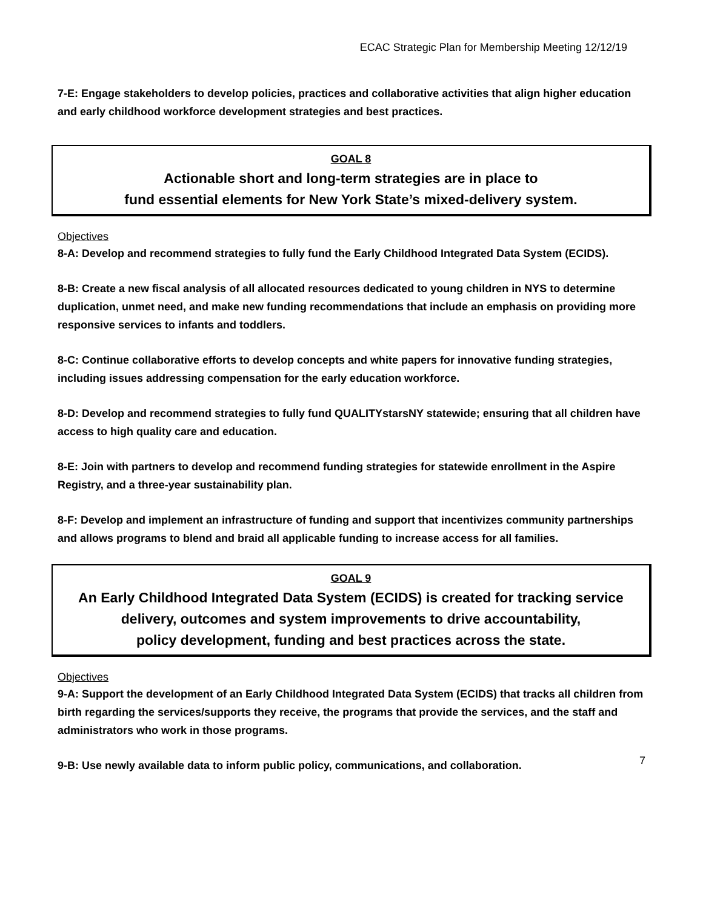ECAC Strategic Plan for Membership Meeting 12/12/19
7-E: Engage stakeholders to develop policies, practices and collaborative activities that align higher education and early childhood workforce development strategies and best practices.
GOAL 8
Actionable short and long-term strategies are in place to
fund essential elements for New York State’s mixed-delivery system.
Objectives
8-A: Develop and recommend strategies to fully fund the Early Childhood Integrated Data System (ECIDS).
8-B: Create a new fiscal analysis of all allocated resources dedicated to young children in NYS to determine duplication, unmet need, and make new funding recommendations that include an emphasis on providing more responsive services to infants and toddlers.
8-C: Continue collaborative efforts to develop concepts and white papers for innovative funding strategies, including issues addressing compensation for the early education workforce.
8-D: Develop and recommend strategies to fully fund QUALITYstarsNY statewide; ensuring that all children have access to high quality care and education.
8-E: Join with partners to develop and recommend funding strategies for statewide enrollment in the Aspire Registry, and a three-year sustainability plan.
8-F: Develop and implement an infrastructure of funding and support that incentivizes community partnerships and allows programs to blend and braid all applicable funding to increase access for all families.
GOAL 9
An Early Childhood Integrated Data System (ECIDS) is created for tracking service delivery, outcomes and system improvements to drive accountability,
policy development, funding and best practices across the state.
Objectives
9-A: Support the development of an Early Childhood Integrated Data System (ECIDS) that tracks all children from birth regarding the services/supports they receive, the programs that provide the services, and the staff and administrators who work in those programs.
9-B: Use newly available data to inform public policy, communications, and collaboration.
7